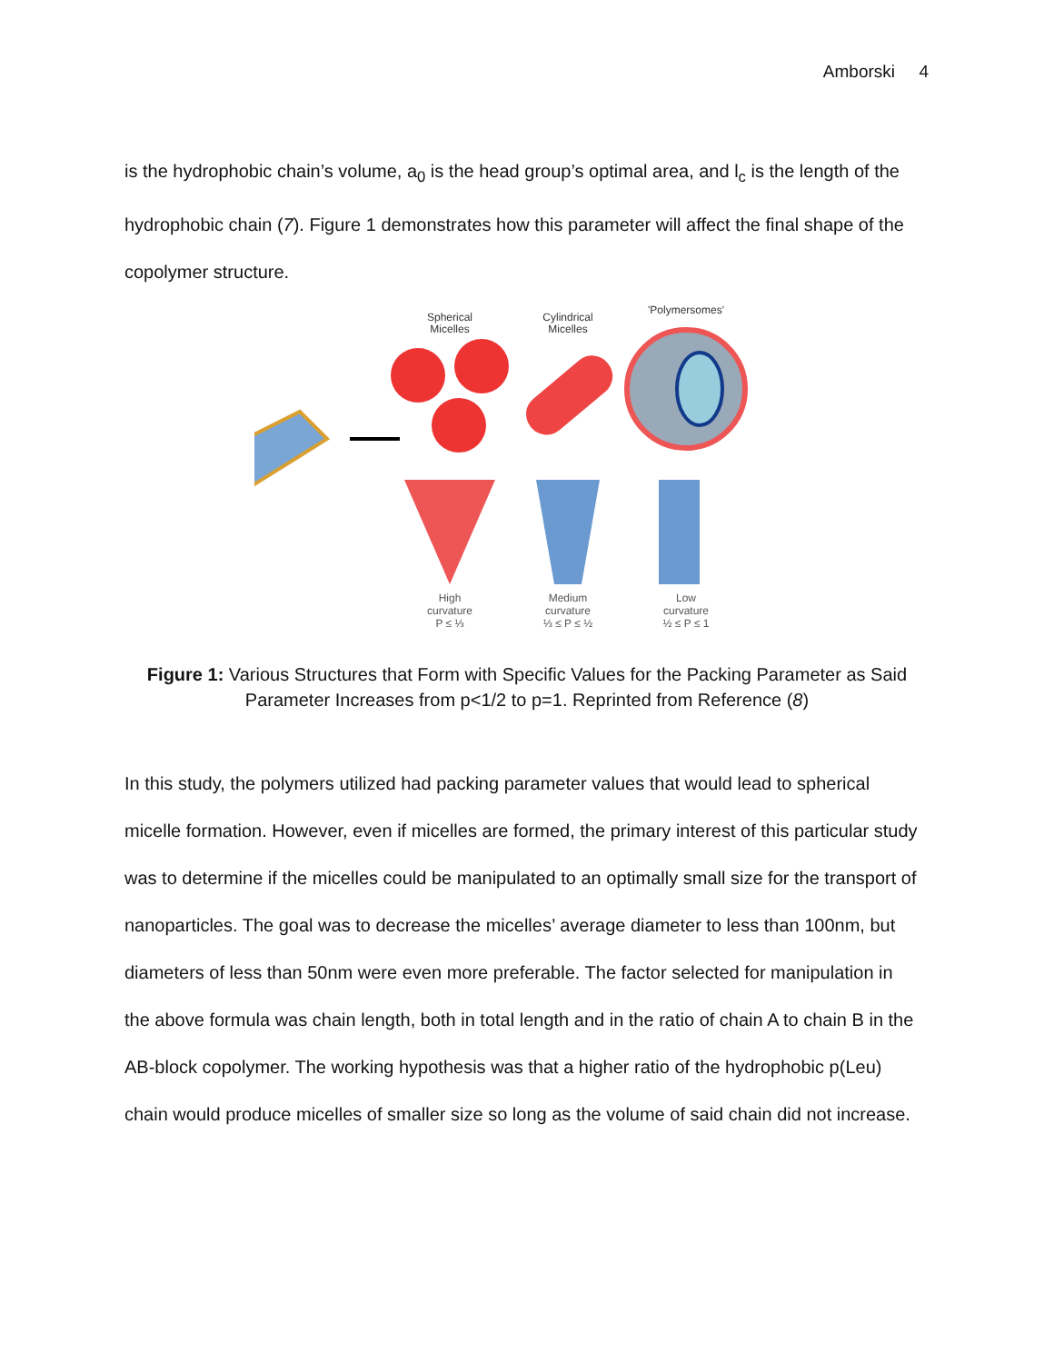Amborski 4
is the hydrophobic chain’s volume, a<sub>0</sub> is the head group’s optimal area, and l<sub>c</sub> is the length of the hydrophobic chain (7). Figure 1 demonstrates how this parameter will affect the final shape of the copolymer structure.
Spherical
Micelles
Cylindrical
Micelles
'Polymersomes'
High curvature
P ≤ ⅓
Medium curvature
⅓ ≤ P ≤ ½
Low curvature
½ ≤ P ≤ 1
Figure 1: Various Structures that Form with Specific Values for the Packing Parameter as Said Parameter Increases from p<1/2 to p=1. Reprinted from Reference (8)
In this study, the polymers utilized had packing parameter values that would lead to spherical micelle formation. However, even if micelles are formed, the primary interest of this particular study was to determine if the micelles could be manipulated to an optimally small size for the transport of nanoparticles. The goal was to decrease the micelles’ average diameter to less than 100nm, but diameters of less than 50nm were even more preferable. The factor selected for manipulation in the above formula was chain length, both in total length and in the ratio of chain A to chain B in the AB-block copolymer. The working hypothesis was that a higher ratio of the hydrophobic p(Leu) chain would produce micelles of smaller size so long as the volume of said chain did not increase.